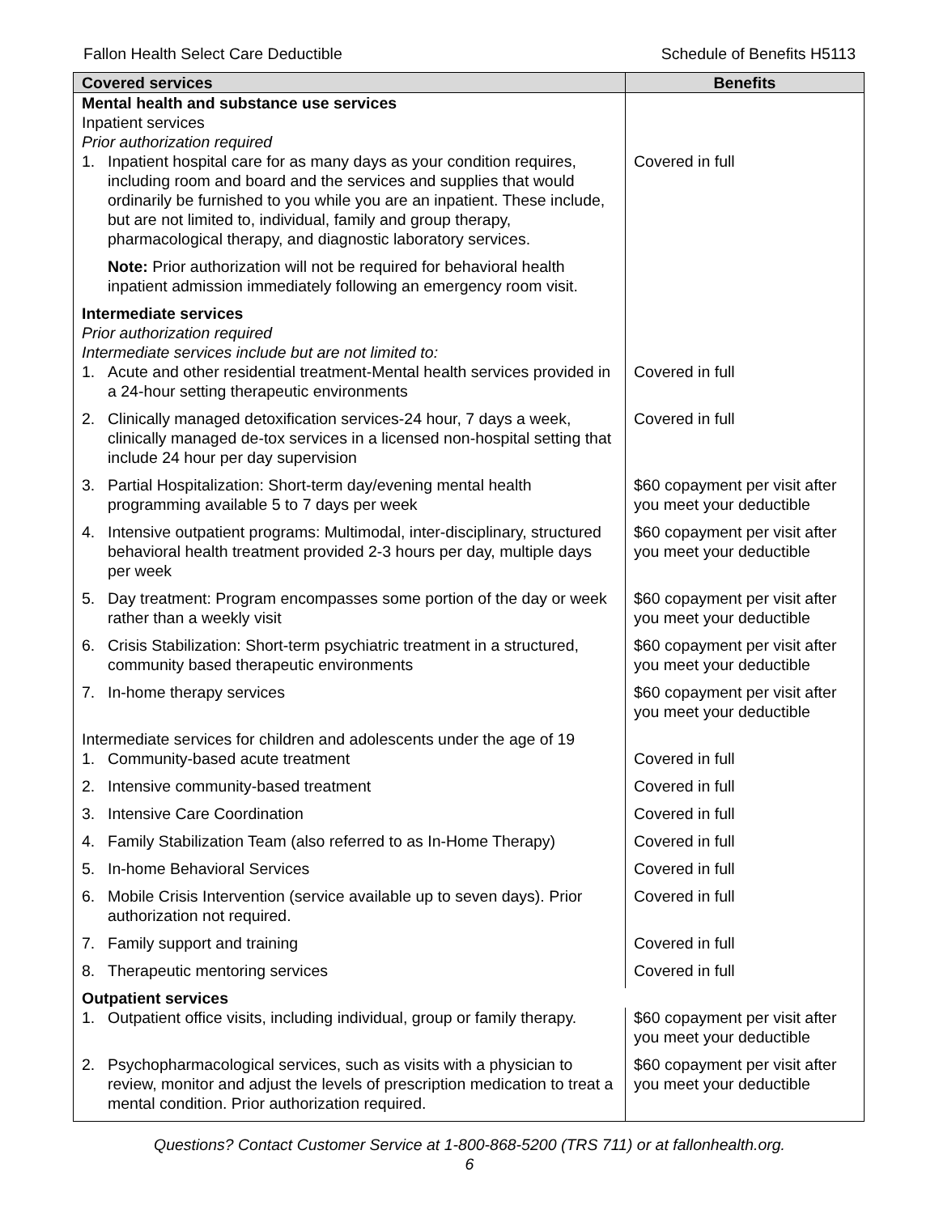Fallon Health Select Care Deductible Schedule of Benefits H5113
| Covered services | Benefits |
| --- | --- |
| Mental health and substance use services Inpatient services Prior authorization required | |
| 1. Inpatient hospital care for as many days as your condition requires, including room and board and the services and supplies that would ordinarily be furnished to you while you are an inpatient. These include, but are not limited to, individual, family and group therapy, pharmacological therapy, and diagnostic laboratory services. | Covered in full |
| Note: Prior authorization will not be required for behavioral health inpatient admission immediately following an emergency room visit. | |
| Intermediate services Prior authorization required Intermediate services include but are not limited to: | |
| 1. Acute and other residential treatment-Mental health services provided in a 24-hour setting therapeutic environments | Covered in full |
| 2. Clinically managed detoxification services-24 hour, 7 days a week, clinically managed de-tox services in a licensed non-hospital setting that include 24 hour per day supervision | Covered in full |
| 3. Partial Hospitalization: Short-term day/evening mental health programming available 5 to 7 days per week | $60 copayment per visit after you meet your deductible |
| 4. Intensive outpatient programs: Multimodal, inter-disciplinary, structured behavioral health treatment provided 2-3 hours per day, multiple days per week | $60 copayment per visit after you meet your deductible |
| 5. Day treatment: Program encompasses some portion of the day or week rather than a weekly visit | $60 copayment per visit after you meet your deductible |
| 6. Crisis Stabilization: Short-term psychiatric treatment in a structured, community based therapeutic environments | $60 copayment per visit after you meet your deductible |
| 7. In-home therapy services | $60 copayment per visit after you meet your deductible |
| Intermediate services for children and adolescents under the age of 19 | |
| 1. Community-based acute treatment | Covered in full |
| 2. Intensive community-based treatment | Covered in full |
| 3. Intensive Care Coordination | Covered in full |
| 4. Family Stabilization Team (also referred to as In-Home Therapy) | Covered in full |
| 5. In-home Behavioral Services | Covered in full |
| 6. Mobile Crisis Intervention (service available up to seven days). Prior authorization not required. | Covered in full |
| 7. Family support and training | Covered in full |
| 8. Therapeutic mentoring services | Covered in full |
| Outpatient services | |
| 1. Outpatient office visits, including individual, group or family therapy. | $60 copayment per visit after you meet your deductible |
| 2. Psychopharmacological services, such as visits with a physician to review, monitor and adjust the levels of prescription medication to treat a mental condition. Prior authorization required. | $60 copayment per visit after you meet your deductible |
Questions? Contact Customer Service at 1-800-868-5200 (TRS 711) or at fallonhealth.org.
6